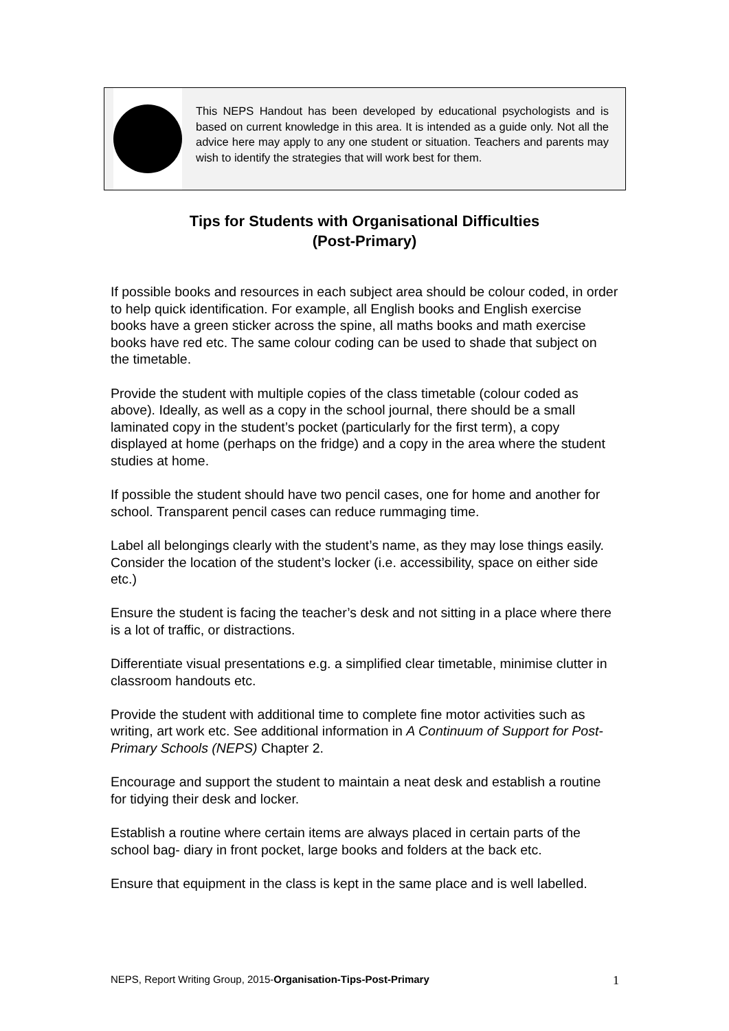This NEPS Handout has been developed by educational psychologists and is based on current knowledge in this area. It is intended as a guide only. Not all the advice here may apply to any one student or situation. Teachers and parents may wish to identify the strategies that will work best for them.
Tips for Students with Organisational Difficulties
(Post-Primary)
If possible books and resources in each subject area should be colour coded, in order to help quick identification. For example, all English books and English exercise books have a green sticker across the spine, all maths books and math exercise books have red etc. The same colour coding can be used to shade that subject on the timetable.
Provide the student with multiple copies of the class timetable (colour coded as above). Ideally, as well as a copy in the school journal, there should be a small laminated copy in the student’s pocket (particularly for the first term), a copy displayed at home (perhaps on the fridge) and a copy in the area where the student studies at home.
If possible the student should have two pencil cases, one for home and another for school. Transparent pencil cases can reduce rummaging time.
Label all belongings clearly with the student’s name, as they may lose things easily. Consider the location of the student’s locker (i.e. accessibility, space on either side etc.)
Ensure the student is facing the teacher’s desk and not sitting in a place where there is a lot of traffic, or distractions.
Differentiate visual presentations e.g. a simplified clear timetable, minimise clutter in classroom handouts etc.
Provide the student with additional time to complete fine motor activities such as writing, art work etc. See additional information in A Continuum of Support for Post-Primary Schools (NEPS) Chapter 2.
Encourage and support the student to maintain a neat desk and establish a routine for tidying their desk and locker.
Establish a routine where certain items are always placed in certain parts of the school bag- diary in front pocket, large books and folders at the back etc.
Ensure that equipment in the class is kept in the same place and is well labelled.
NEPS, Report Writing Group, 2015-Organisation-Tips-Post-Primary 1